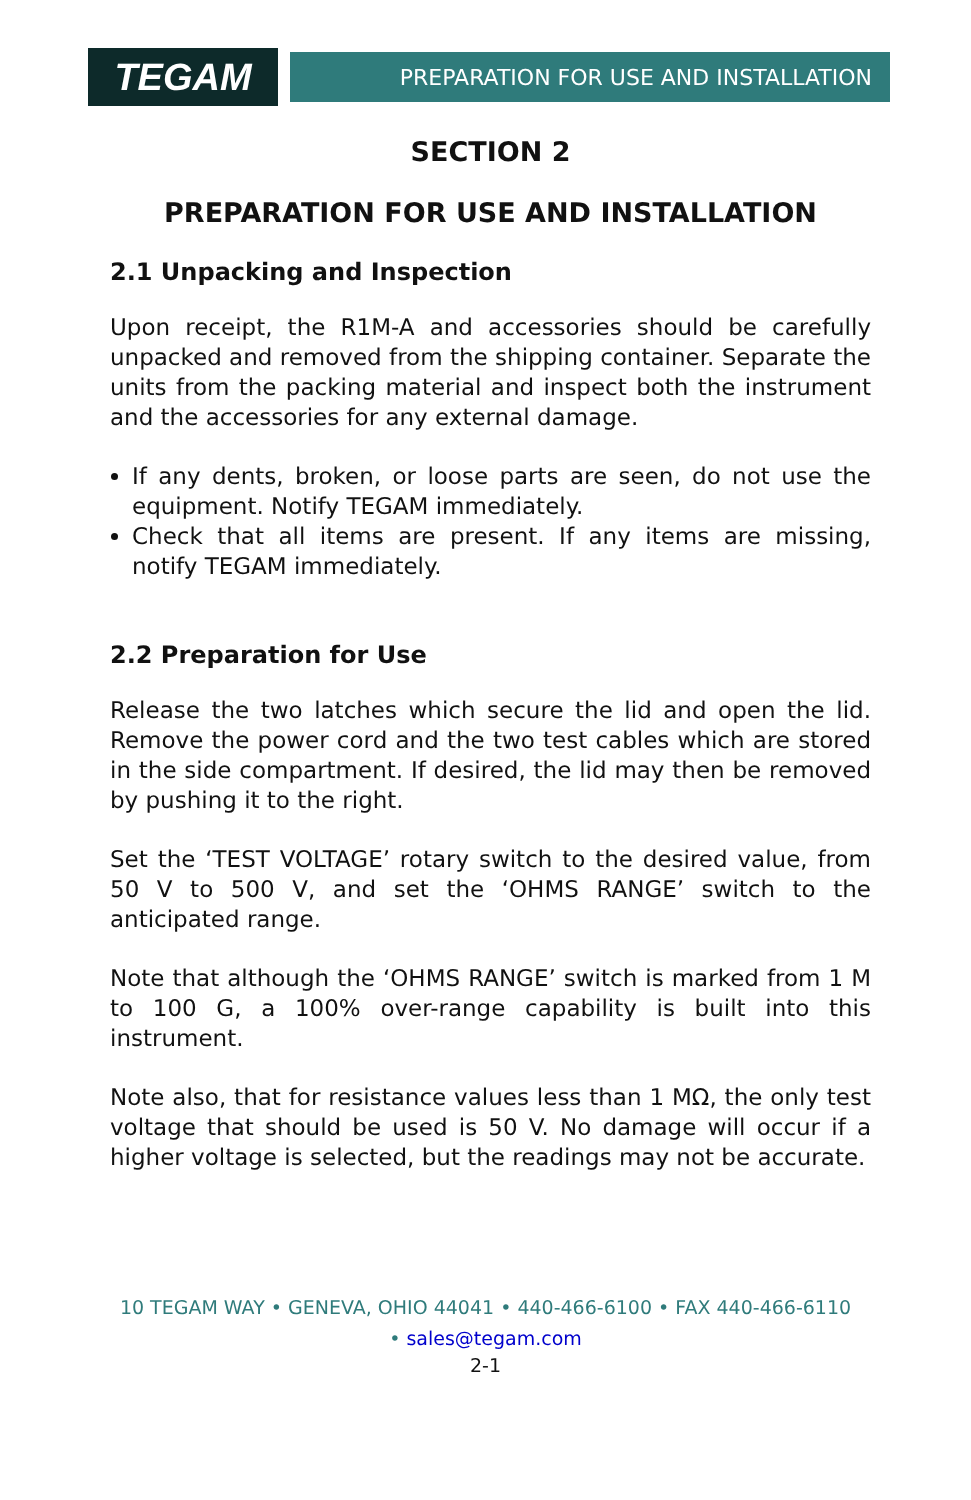TEGAM
PREPARATION FOR USE AND INSTALLATION
SECTION 2
PREPARATION FOR USE AND INSTALLATION
2.1 Unpacking and Inspection
Upon receipt, the R1M-A and accessories should be carefully unpacked and removed from the shipping container. Separate the units from the packing material and inspect both the instrument and the accessories for any external damage.
If any dents, broken, or loose parts are seen, do not use the equipment. Notify TEGAM immediately.
Check that all items are present. If any items are missing, notify TEGAM immediately.
2.2 Preparation for Use
Release the two latches which secure the lid and open the lid. Remove the power cord and the two test cables which are stored in the side compartment. If desired, the lid may then be removed by pushing it to the right.
Set the ‘TEST VOLTAGE’ rotary switch to the desired value, from 50 V to 500 V, and set the ‘OHMS RANGE’ switch to the anticipated range.
Note that although the ‘OHMS RANGE’ switch is marked from 1 M to 100 G, a 100% over-range capability is built into this instrument.
Note also, that for resistance values less than 1 MΩ, the only test voltage that should be used is 50 V. No damage will occur if a higher voltage is selected, but the readings may not be accurate.
10 TEGAM WAY • GENEVA, OHIO 44041 • 440-466-6100 • FAX 440-466-6110
• sales@tegam.com
2-1